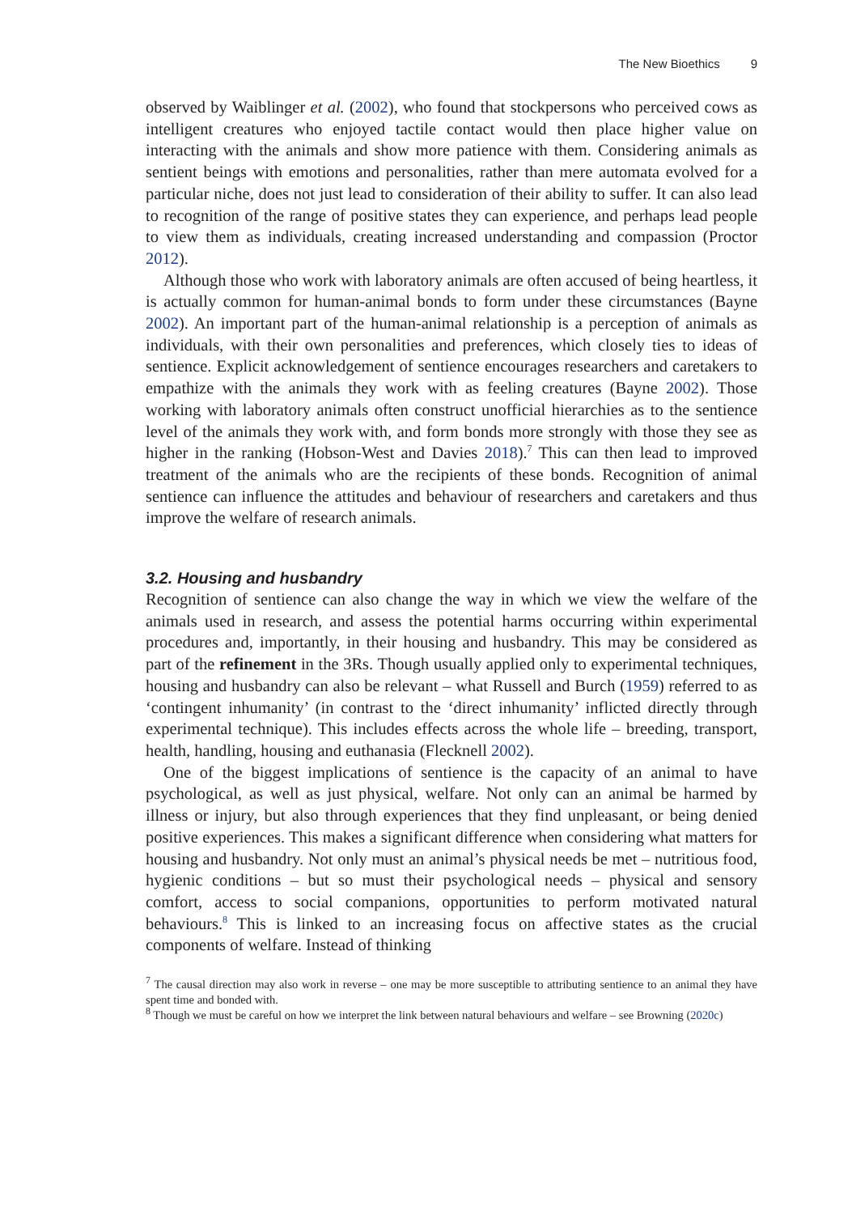The New Bioethics 9
observed by Waiblinger et al. (2002), who found that stockpersons who perceived cows as intelligent creatures who enjoyed tactile contact would then place higher value on interacting with the animals and show more patience with them. Considering animals as sentient beings with emotions and personalities, rather than mere automata evolved for a particular niche, does not just lead to consideration of their ability to suffer. It can also lead to recognition of the range of positive states they can experience, and perhaps lead people to view them as individuals, creating increased understanding and compassion (Proctor 2012).
Although those who work with laboratory animals are often accused of being heartless, it is actually common for human-animal bonds to form under these circumstances (Bayne 2002). An important part of the human-animal relationship is a perception of animals as individuals, with their own personalities and preferences, which closely ties to ideas of sentience. Explicit acknowledgement of sentience encourages researchers and caretakers to empathize with the animals they work with as feeling creatures (Bayne 2002). Those working with laboratory animals often construct unofficial hierarchies as to the sentience level of the animals they work with, and form bonds more strongly with those they see as higher in the ranking (Hobson-West and Davies 2018).<sup>7</sup> This can then lead to improved treatment of the animals who are the recipients of these bonds. Recognition of animal sentience can influence the attitudes and behaviour of researchers and caretakers and thus improve the welfare of research animals.
3.2. Housing and husbandry
Recognition of sentience can also change the way in which we view the welfare of the animals used in research, and assess the potential harms occurring within experimental procedures and, importantly, in their housing and husbandry. This may be considered as part of the refinement in the 3Rs. Though usually applied only to experimental techniques, housing and husbandry can also be relevant – what Russell and Burch (1959) referred to as ‘contingent inhumanity’ (in contrast to the ‘direct inhumanity’ inflicted directly through experimental technique). This includes effects across the whole life – breeding, transport, health, handling, housing and euthanasia (Flecknell 2002).
One of the biggest implications of sentience is the capacity of an animal to have psychological, as well as just physical, welfare. Not only can an animal be harmed by illness or injury, but also through experiences that they find unpleasant, or being denied positive experiences. This makes a significant difference when considering what matters for housing and husbandry. Not only must an animal’s physical needs be met – nutritious food, hygienic conditions – but so must their psychological needs – physical and sensory comfort, access to social companions, opportunities to perform motivated natural behaviours.<sup>8</sup> This is linked to an increasing focus on affective states as the crucial components of welfare. Instead of thinking
<sup>7</sup> The causal direction may also work in reverse – one may be more susceptible to attributing sentience to an animal they have spent time and bonded with.
<sup>8</sup> Though we must be careful on how we interpret the link between natural behaviours and welfare – see Browning (2020c)